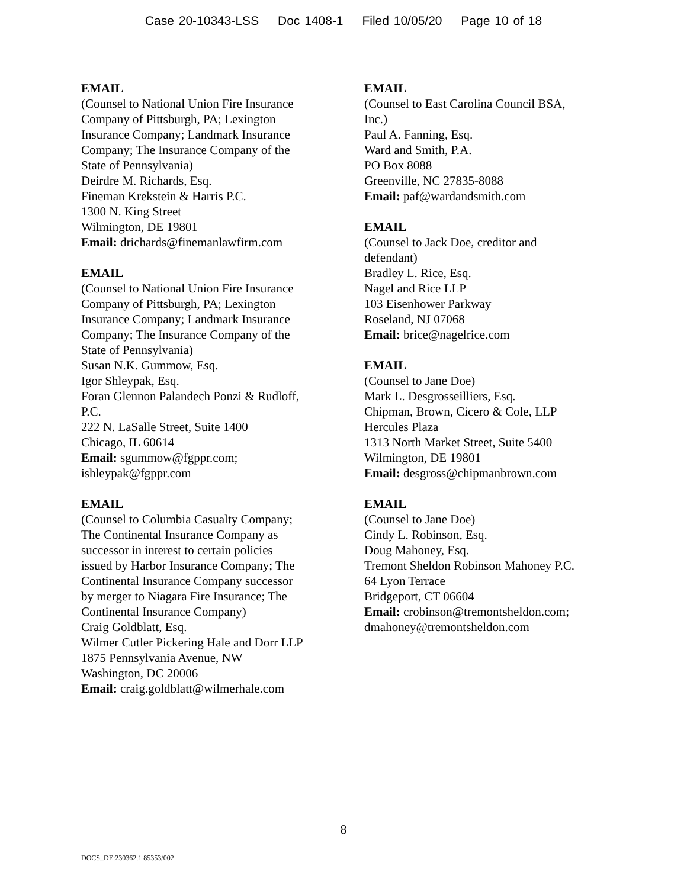Case 20-10343-LSS Doc 1408-1 Filed 10/05/20 Page 10 of 18
EMAIL
(Counsel to National Union Fire Insurance
Company of Pittsburgh, PA; Lexington
Insurance Company; Landmark Insurance
Company; The Insurance Company of the
State of Pennsylvania)
Deirdre M. Richards, Esq.
Fineman Krekstein & Harris P.C.
1300 N. King Street
Wilmington, DE 19801
Email: drichards@finemanlawfirm.com
EMAIL
(Counsel to National Union Fire Insurance
Company of Pittsburgh, PA; Lexington
Insurance Company; Landmark Insurance
Company; The Insurance Company of the
State of Pennsylvania)
Susan N.K. Gummow, Esq.
Igor Shleypak, Esq.
Foran Glennon Palandech Ponzi & Rudloff,
P.C.
222 N. LaSalle Street, Suite 1400
Chicago, IL 60614
Email: sgummow@fgppr.com;
ishleypak@fgppr.com
EMAIL
(Counsel to Columbia Casualty Company;
The Continental Insurance Company as
successor in interest to certain policies
issued by Harbor Insurance Company; The
Continental Insurance Company successor
by merger to Niagara Fire Insurance; The
Continental Insurance Company)
Craig Goldblatt, Esq.
Wilmer Cutler Pickering Hale and Dorr LLP
1875 Pennsylvania Avenue, NW
Washington, DC 20006
Email: craig.goldblatt@wilmerhale.com
EMAIL
(Counsel to East Carolina Council BSA,
Inc.)
Paul A. Fanning, Esq.
Ward and Smith, P.A.
PO Box 8088
Greenville, NC 27835-8088
Email: paf@wardandsmith.com
EMAIL
(Counsel to Jack Doe, creditor and
defendant)
Bradley L. Rice, Esq.
Nagel and Rice LLP
103 Eisenhower Parkway
Roseland, NJ 07068
Email: brice@nagelrice.com
EMAIL
(Counsel to Jane Doe)
Mark L. Desgrosseilliers, Esq.
Chipman, Brown, Cicero & Cole, LLP
Hercules Plaza
1313 North Market Street, Suite 5400
Wilmington, DE 19801
Email: desgross@chipmanbrown.com
EMAIL
(Counsel to Jane Doe)
Cindy L. Robinson, Esq.
Doug Mahoney, Esq.
Tremont Sheldon Robinson Mahoney P.C.
64 Lyon Terrace
Bridgeport, CT 06604
Email: crobinson@tremontsheldon.com;
dmahoney@tremontsheldon.com
8
DOCS_DE:230362.1 85353/002